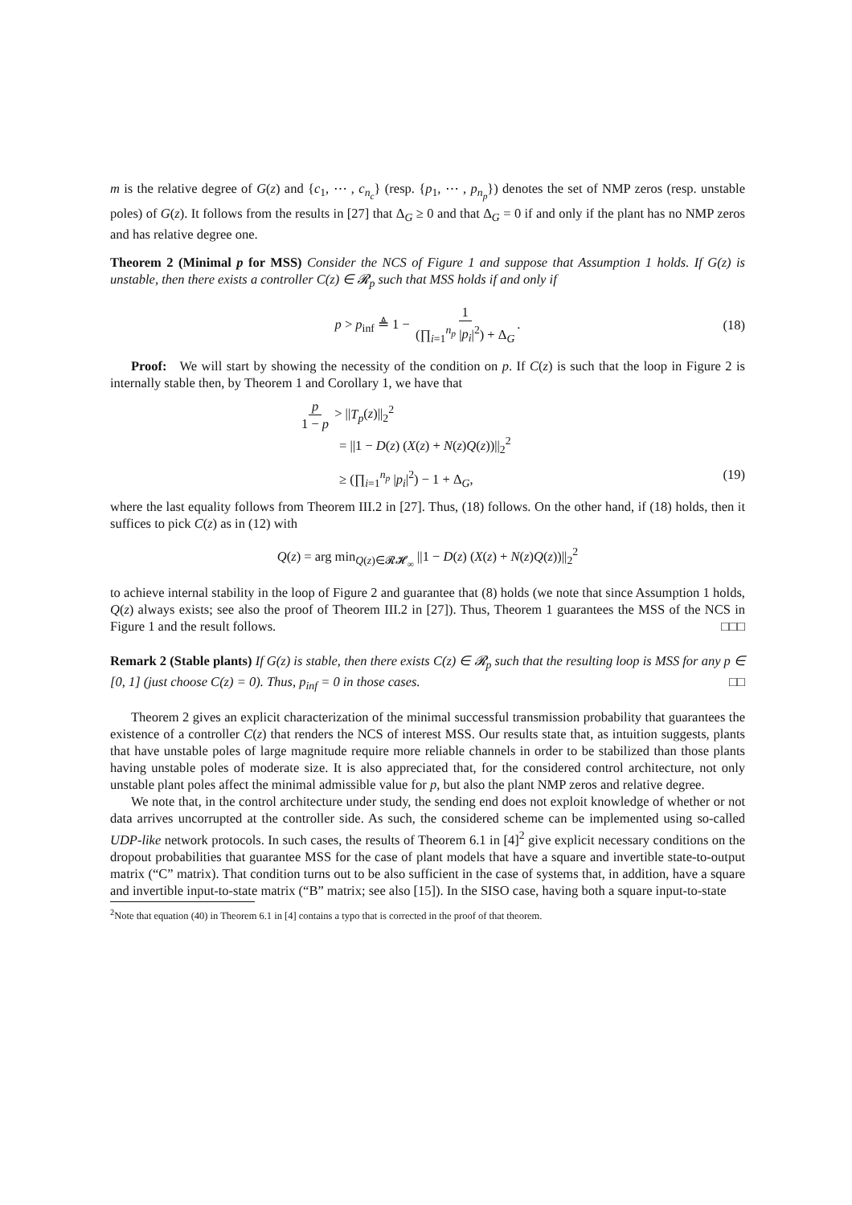m is the relative degree of G(z) and {c<sub>1</sub>, ⋯ , c<sub>n<sub>c</sub></sub>} (resp. {p<sub>1</sub>, ⋯ , p<sub>n<sub>p</sub></sub>}) denotes the set of NMP zeros (resp. unstable poles) of G(z). It follows from the results in [27] that Δ<sub>G</sub> ≥ 0 and that Δ<sub>G</sub> = 0 if and only if the plant has no NMP zeros and has relative degree one.
Theorem 2 (Minimal p for MSS) Consider the NCS of Figure 1 and suppose that Assumption 1 holds. If G(z) is unstable, then there exists a controller C(z) ∈ 𝓡<sub>p</sub> such that MSS holds if and only if
p > p<sub>inf</sub> ≜ 1 − 1 (∏<sub>i=1</sub><sup>n<sub>p</sub></sup> |p<sub>i</sub>|<sup>2</sup>) + Δ<sub>G</sub>. (18)
Proof: We will start by showing the necessity of the condition on p. If C(z) is such that the loop in Figure 2 is internally stable then, by Theorem 1 and Corollary 1, we have that
p 1 − p > ||T<sub>p</sub>(z)||<sub>2</sub><sup>2</sup>
= ||1 − D(z) (X(z) + N(z)Q(z))||<sub>2</sub><sup>2</sup>
≥ (∏<sub>i=1</sub><sup>n<sub>p</sub></sup> |p<sub>i</sub>|<sup>2</sup>) − 1 + Δ<sub>G</sub>, (19)
where the last equality follows from Theorem III.2 in [27]. Thus, (18) follows. On the other hand, if (18) holds, then it suffices to pick C(z) as in (12) with
Q(z) = arg min<sub>Q(z)∈𝓡𝓗<sub>∞</sub></sub> ||1 − D(z) (X(z) + N(z)Q(z))||<sub>2</sub><sup>2</sup>
to achieve internal stability in the loop of Figure 2 and guarantee that (8) holds (we note that since Assumption 1 holds, Q(z) always exists; see also the proof of Theorem III.2 in [27]). Thus, Theorem 1 guarantees the MSS of the NCS in Figure 1 and the result follows. □□□
Remark 2 (Stable plants) If G(z) is stable, then there exists C(z) ∈ 𝓡<sub>p</sub> such that the resulting loop is MSS for any p ∈ [0, 1] (just choose C(z) = 0). Thus, p<sub>inf</sub> = 0 in those cases. □□
Theorem 2 gives an explicit characterization of the minimal successful transmission probability that guarantees the existence of a controller C(z) that renders the NCS of interest MSS. Our results state that, as intuition suggests, plants that have unstable poles of large magnitude require more reliable channels in order to be stabilized than those plants having unstable poles of moderate size. It is also appreciated that, for the considered control architecture, not only unstable plant poles affect the minimal admissible value for p, but also the plant NMP zeros and relative degree.
We note that, in the control architecture under study, the sending end does not exploit knowledge of whether or not data arrives uncorrupted at the controller side. As such, the considered scheme can be implemented using so-called UDP-like network protocols. In such cases, the results of Theorem 6.1 in [4]<sup>2</sup> give explicit necessary conditions on the dropout probabilities that guarantee MSS for the case of plant models that have a square and invertible state-to-output matrix (“C” matrix). That condition turns out to be also sufficient in the case of systems that, in addition, have a square and invertible input-to-state matrix (“B” matrix; see also [15]). In the SISO case, having both a square input-to-state
<sup>2</sup> Note that equation (40) in Theorem 6.1 in [4] contains a typo that is corrected in the proof of that theorem.